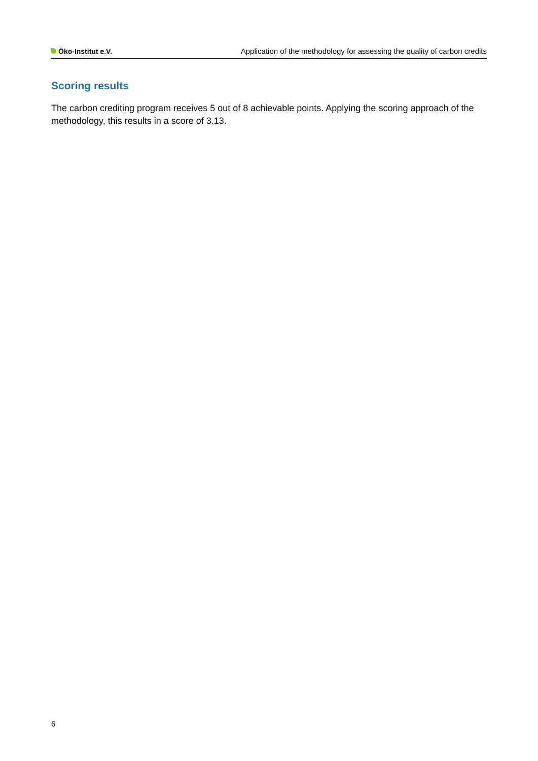Öko-Institut e.V. Application of the methodology for assessing the quality of carbon credits
Scoring results
The carbon crediting program receives 5 out of 8 achievable points. Applying the scoring approach of the methodology, this results in a score of 3.13.
6